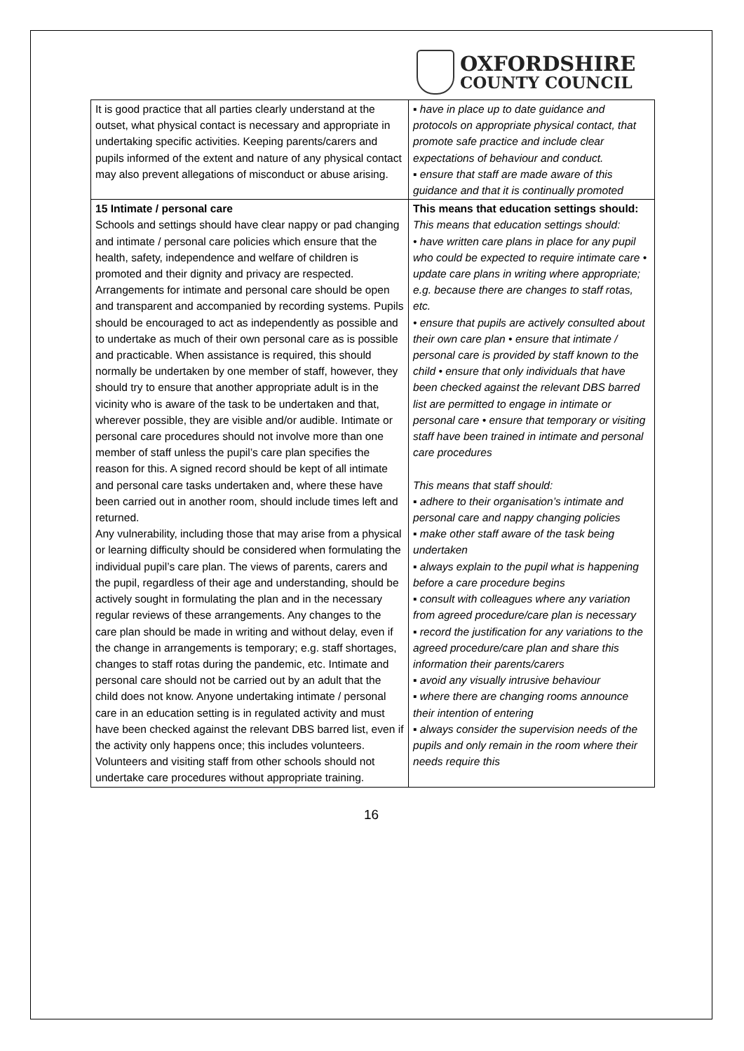OXFORDSHIRE
COUNTY COUNCIL
| It is good practice that all parties clearly understand at the outset, what physical contact is necessary and appropriate in undertaking specific activities. Keeping parents/carers and pupils informed of the extent and nature of any physical contact may also prevent allegations of misconduct or abuse arising. | ▪ have in place up to date guidance and protocols on appropriate physical contact, that promote safe practice and include clear expectations of behaviour and conduct. ▪ ensure that staff are made aware of this guidance and that it is continually promoted |
| 15 Intimate / personal care Schools and settings should have clear nappy or pad changing and intimate / personal care policies which ensure that the health, safety, independence and welfare of children is promoted and their dignity and privacy are respected. Arrangements for intimate and personal care should be open and transparent and accompanied by recording systems. Pupils should be encouraged to act as independently as possible and to undertake as much of their own personal care as is possible and practicable. When assistance is required, this should normally be undertaken by one member of staff, however, they should try to ensure that another appropriate adult is in the vicinity who is aware of the task to be undertaken and that, wherever possible, they are visible and/or audible. Intimate or personal care procedures should not involve more than one member of staff unless the pupil’s care plan specifies the reason for this. A signed record should be kept of all intimate and personal care tasks undertaken and, where these have been carried out in another room, should include times left and returned. Any vulnerability, including those that may arise from a physical or learning difficulty should be considered when formulating the individual pupil’s care plan. The views of parents, carers and the pupil, regardless of their age and understanding, should be actively sought in formulating the plan and in the necessary regular reviews of these arrangements. Any changes to the care plan should be made in writing and without delay, even if the change in arrangements is temporary; e.g. staff shortages, changes to staff rotas during the pandemic, etc. Intimate and personal care should not be carried out by an adult that the child does not know. Anyone undertaking intimate / personal care in an education setting is in regulated activity and must have been checked against the relevant DBS barred list, even if the activity only happens once; this includes volunteers. Volunteers and visiting staff from other schools should not undertake care procedures without appropriate training. | This means that education settings should: This means that education settings should: • have written care plans in place for any pupil who could be expected to require intimate care • update care plans in writing where appropriate; e.g. because there are changes to staff rotas, etc. • ensure that pupils are actively consulted about their own care plan • ensure that intimate / personal care is provided by staff known to the child • ensure that only individuals that have been checked against the relevant DBS barred list are permitted to engage in intimate or personal care • ensure that temporary or visiting staff have been trained in intimate and personal care procedures This means that staff should: ▪ adhere to their organisation’s intimate and personal care and nappy changing policies ▪ make other staff aware of the task being undertaken ▪ always explain to the pupil what is happening before a care procedure begins ▪ consult with colleagues where any variation from agreed procedure/care plan is necessary ▪ record the justification for any variations to the agreed procedure/care plan and share this information their parents/carers ▪ avoid any visually intrusive behaviour ▪ where there are changing rooms announce their intention of entering ▪ always consider the supervision needs of the pupils and only remain in the room where their needs require this |
16